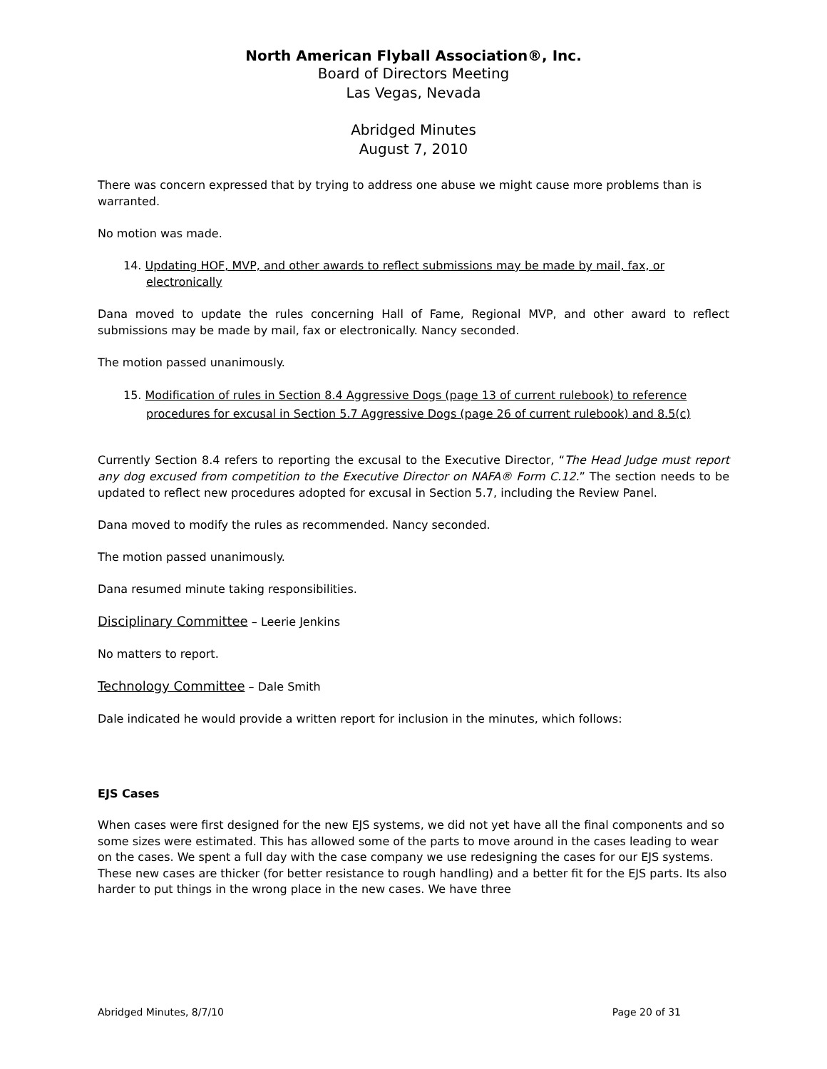North American Flyball Association®, Inc.
Board of Directors Meeting
Las Vegas, Nevada
Abridged Minutes
August 7, 2010
There was concern expressed that by trying to address one abuse we might cause more problems than is warranted.
No motion was made.
14. Updating HOF, MVP, and other awards to reflect submissions may be made by mail, fax, or electronically
Dana moved to update the rules concerning Hall of Fame, Regional MVP, and other award to reflect submissions may be made by mail, fax or electronically. Nancy seconded.
The motion passed unanimously.
15. Modification of rules in Section 8.4 Aggressive Dogs (page 13 of current rulebook) to reference procedures for excusal in Section 5.7 Aggressive Dogs (page 26 of current rulebook) and 8.5(c)
Currently Section 8.4 refers to reporting the excusal to the Executive Director, “The Head Judge must report any dog excused from competition to the Executive Director on NAFA® Form C.12.” The section needs to be updated to reflect new procedures adopted for excusal in Section 5.7, including the Review Panel.
Dana moved to modify the rules as recommended. Nancy seconded.
The motion passed unanimously.
Dana resumed minute taking responsibilities.
Disciplinary Committee – Leerie Jenkins
No matters to report.
Technology Committee – Dale Smith
Dale indicated he would provide a written report for inclusion in the minutes, which follows:
EJS Cases
When cases were first designed for the new EJS systems, we did not yet have all the final components and so some sizes were estimated. This has allowed some of the parts to move around in the cases leading to wear on the cases. We spent a full day with the case company we use redesigning the cases for our EJS systems. These new cases are thicker (for better resistance to rough handling) and a better fit for the EJS parts. Its also harder to put things in the wrong place in the new cases. We have three
Abridged Minutes, 8/7/10 Page 20 of 31